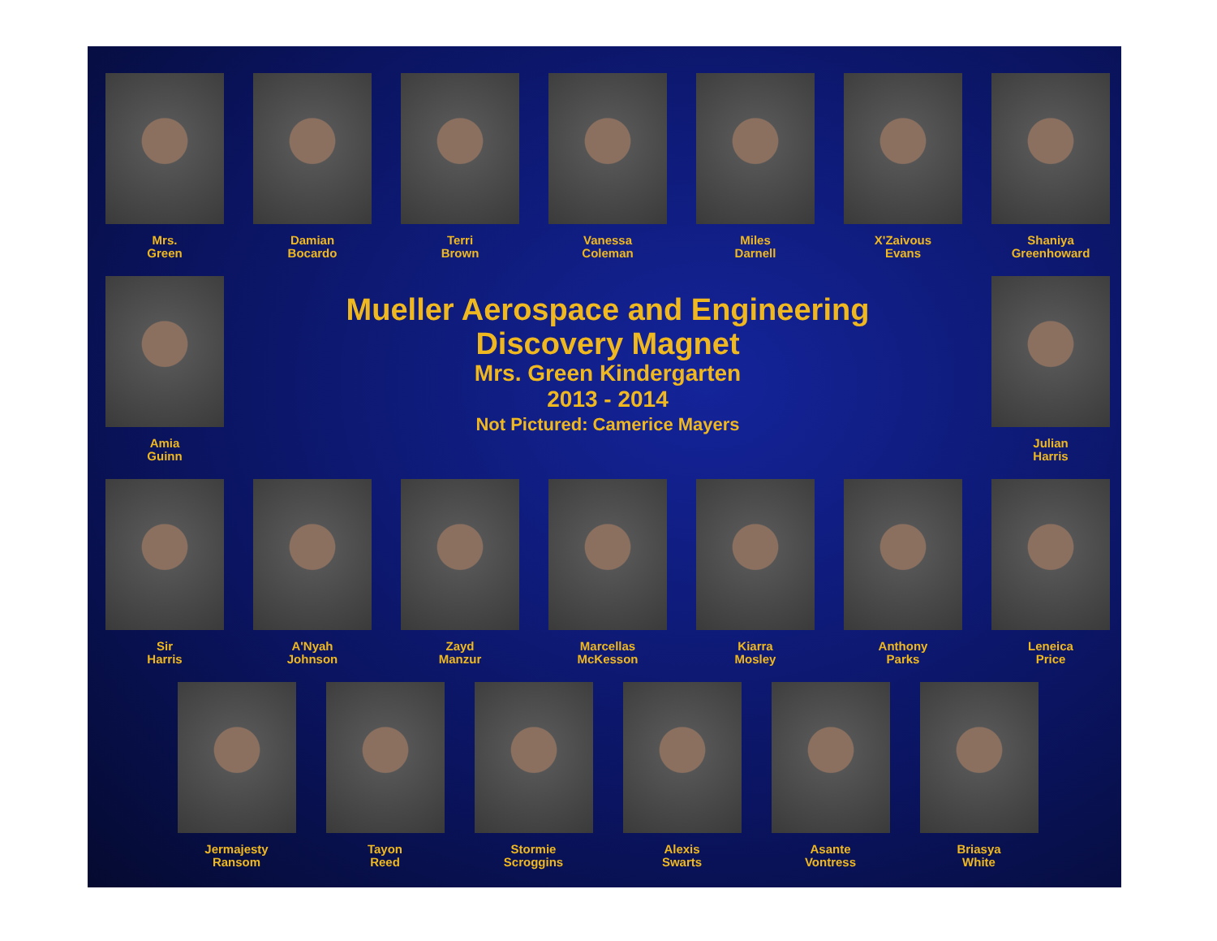Mrs.
Green
Damian
Bocardo
Terri
Brown
Vanessa
Coleman
Miles
Darnell
X'Zaivous
Evans
Shaniya
Greenhoward
Amia
Guinn
Mueller Aerospace and Engineering
Discovery Magnet
Mrs. Green Kindergarten
2013 - 2014
Not Pictured: Camerice Mayers
Julian
Harris
Sir
Harris
A'Nyah
Johnson
Zayd
Manzur
Marcellas
McKesson
Kiarra
Mosley
Anthony
Parks
Leneica
Price
Jermajesty
Ransom
Tayon
Reed
Stormie
Scroggins
Alexis
Swarts
Asante
Vontress
Briasya
White